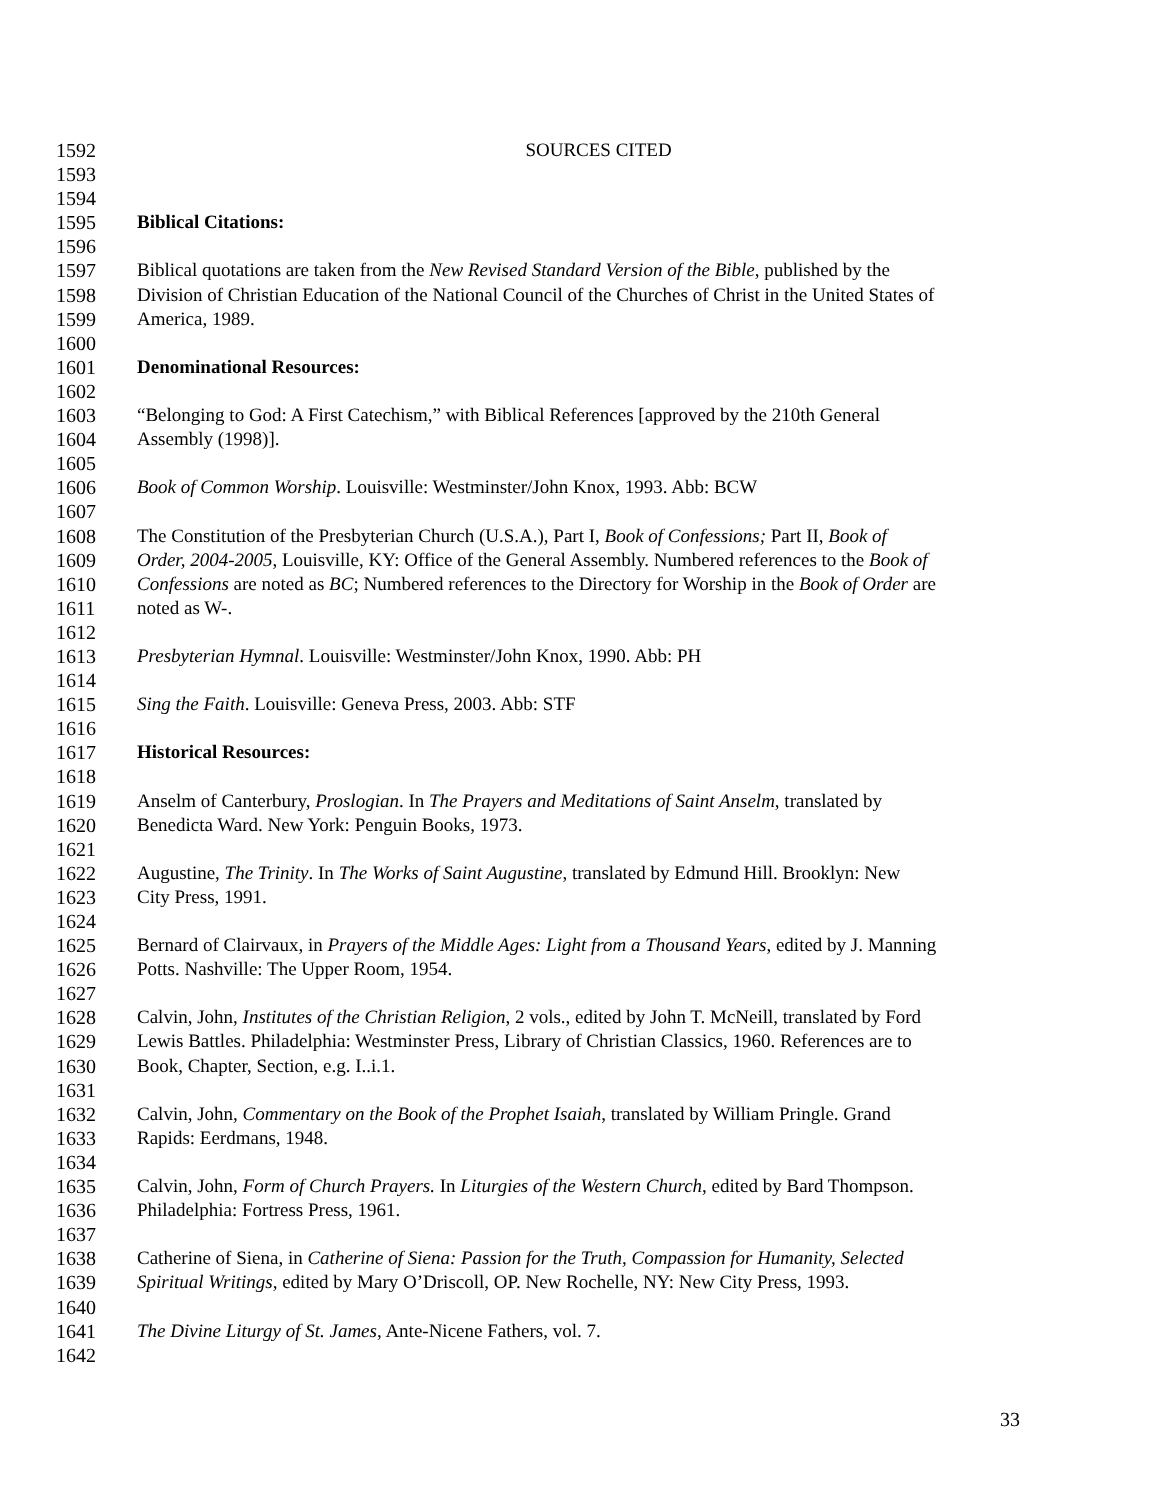1592 SOURCES CITED
1593
1594
1595 Biblical Citations:
1596
1597 Biblical quotations are taken from the New Revised Standard Version of the Bible, published by the
1598 Division of Christian Education of the National Council of the Churches of Christ in the United States of
1599 America, 1989.
1600
1601 Denominational Resources:
1602
1603 “Belonging to God: A First Catechism,” with Biblical References [approved by the 210th General
1604 Assembly (1998)].
1605
1606 Book of Common Worship. Louisville: Westminster/John Knox, 1993. Abb: BCW
1607
1608 The Constitution of the Presbyterian Church (U.S.A.), Part I, Book of Confessions; Part II, Book of
1609 Order, 2004-2005, Louisville, KY: Office of the General Assembly. Numbered references to the Book of
1610 Confessions are noted as BC; Numbered references to the Directory for Worship in the Book of Order are
1611 noted as W-.
1612
1613 Presbyterian Hymnal. Louisville: Westminster/John Knox, 1990. Abb: PH
1614
1615 Sing the Faith. Louisville: Geneva Press, 2003. Abb: STF
1616
1617 Historical Resources:
1618
1619 Anselm of Canterbury, Proslogian. In The Prayers and Meditations of Saint Anselm, translated by
1620 Benedicta Ward. New York: Penguin Books, 1973.
1621
1622 Augustine, The Trinity. In The Works of Saint Augustine, translated by Edmund Hill. Brooklyn: New
1623 City Press, 1991.
1624
1625 Bernard of Clairvaux, in Prayers of the Middle Ages: Light from a Thousand Years, edited by J. Manning
1626 Potts. Nashville: The Upper Room, 1954.
1627
1628 Calvin, John, Institutes of the Christian Religion, 2 vols., edited by John T. McNeill, translated by Ford
1629 Lewis Battles. Philadelphia: Westminster Press, Library of Christian Classics, 1960. References are to
1630 Book, Chapter, Section, e.g. I..i.1.
1631
1632 Calvin, John, Commentary on the Book of the Prophet Isaiah, translated by William Pringle. Grand
1633 Rapids: Eerdmans, 1948.
1634
1635 Calvin, John, Form of Church Prayers. In Liturgies of the Western Church, edited by Bard Thompson.
1636 Philadelphia: Fortress Press, 1961.
1637
1638 Catherine of Siena, in Catherine of Siena: Passion for the Truth, Compassion for Humanity, Selected
1639 Spiritual Writings, edited by Mary O’Driscoll, OP. New Rochelle, NY: New City Press, 1993.
1640
1641 The Divine Liturgy of St. James, Ante-Nicene Fathers, vol. 7.
1642
33